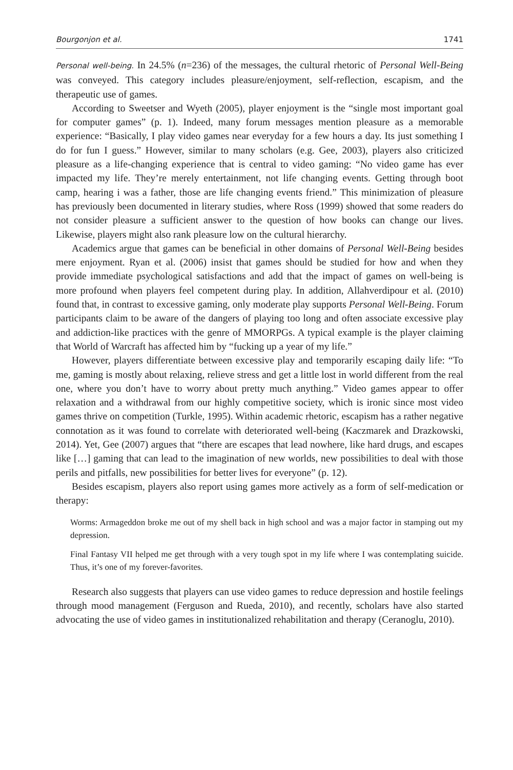Bourgonjon et al. 1741
Personal well-being. In 24.5% (n=236) of the messages, the cultural rhetoric of Personal Well-Being was conveyed. This category includes pleasure/enjoyment, self-reflection, escapism, and the therapeutic use of games.
According to Sweetser and Wyeth (2005), player enjoyment is the “single most important goal for computer games” (p. 1). Indeed, many forum messages mention pleasure as a memorable experience: “Basically, I play video games near everyday for a few hours a day. Its just something I do for fun I guess.” However, similar to many scholars (e.g. Gee, 2003), players also criticized pleasure as a life-changing experience that is central to video gaming: “No video game has ever impacted my life. They’re merely entertainment, not life changing events. Getting through boot camp, hearing i was a father, those are life changing events friend.” This minimization of pleasure has previously been documented in literary studies, where Ross (1999) showed that some readers do not consider pleasure a sufficient answer to the question of how books can change our lives. Likewise, players might also rank pleasure low on the cultural hierarchy.
Academics argue that games can be beneficial in other domains of Personal Well-Being besides mere enjoyment. Ryan et al. (2006) insist that games should be studied for how and when they provide immediate psychological satisfactions and add that the impact of games on well-being is more profound when players feel competent during play. In addition, Allahverdipour et al. (2010) found that, in contrast to excessive gaming, only moderate play supports Personal Well-Being. Forum participants claim to be aware of the dangers of playing too long and often associate excessive play and addiction-like practices with the genre of MMORPGs. A typical example is the player claiming that World of Warcraft has affected him by “fucking up a year of my life.”
However, players differentiate between excessive play and temporarily escaping daily life: “To me, gaming is mostly about relaxing, relieve stress and get a little lost in world different from the real one, where you don’t have to worry about pretty much anything.” Video games appear to offer relaxation and a withdrawal from our highly competitive society, which is ironic since most video games thrive on competition (Turkle, 1995). Within academic rhetoric, escapism has a rather negative connotation as it was found to correlate with deteriorated well-being (Kaczmarek and Drazkowski, 2014). Yet, Gee (2007) argues that “there are escapes that lead nowhere, like hard drugs, and escapes like […] gaming that can lead to the imagination of new worlds, new possibilities to deal with those perils and pitfalls, new possibilities for better lives for everyone” (p. 12).
Besides escapism, players also report using games more actively as a form of self-medication or therapy:
Worms: Armageddon broke me out of my shell back in high school and was a major factor in stamping out my depression.
Final Fantasy VII helped me get through with a very tough spot in my life where I was contemplating suicide. Thus, it’s one of my forever-favorites.
Research also suggests that players can use video games to reduce depression and hostile feelings through mood management (Ferguson and Rueda, 2010), and recently, scholars have also started advocating the use of video games in institutionalized rehabilitation and therapy (Ceranoglu, 2010).